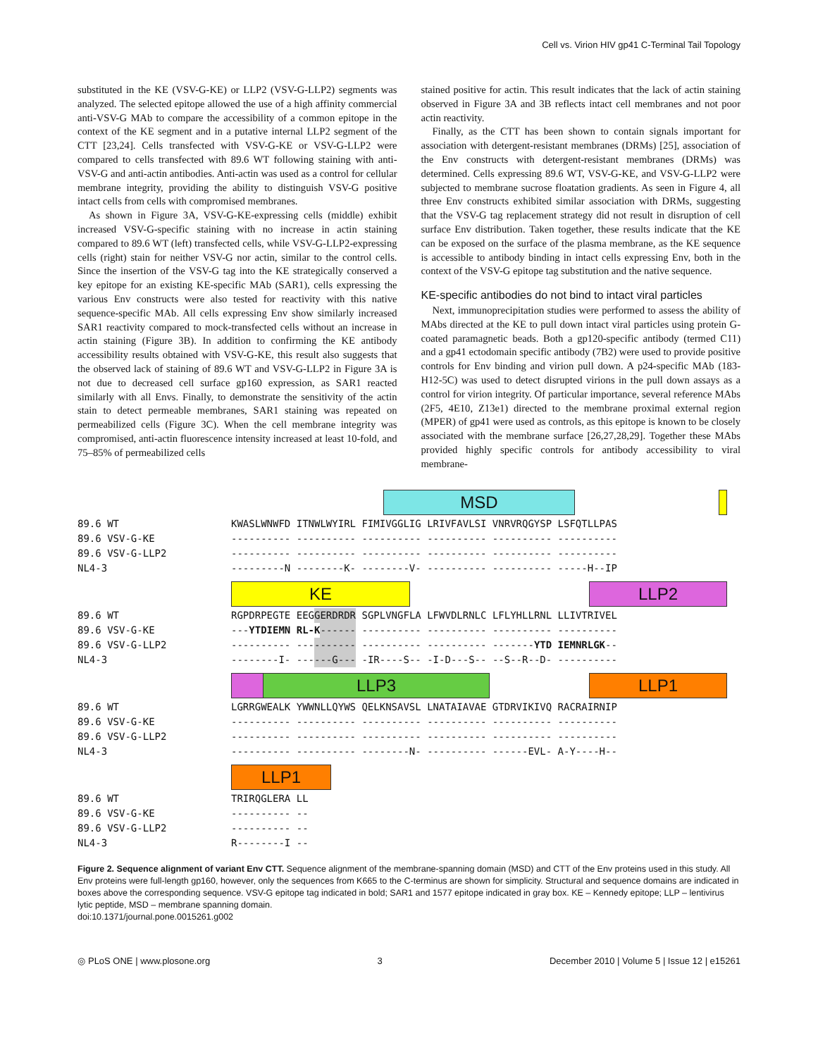Cell vs. Virion HIV gp41 C-Terminal Tail Topology
substituted in the KE (VSV-G-KE) or LLP2 (VSV-G-LLP2) segments was analyzed. The selected epitope allowed the use of a high affinity commercial anti-VSV-G MAb to compare the accessibility of a common epitope in the context of the KE segment and in a putative internal LLP2 segment of the CTT [23,24]. Cells transfected with VSV-G-KE or VSV-G-LLP2 were compared to cells transfected with 89.6 WT following staining with anti-VSV-G and anti-actin antibodies. Anti-actin was used as a control for cellular membrane integrity, providing the ability to distinguish VSV-G positive intact cells from cells with compromised membranes.
As shown in Figure 3A, VSV-G-KE-expressing cells (middle) exhibit increased VSV-G-specific staining with no increase in actin staining compared to 89.6 WT (left) transfected cells, while VSV-G-LLP2-expressing cells (right) stain for neither VSV-G nor actin, similar to the control cells. Since the insertion of the VSV-G tag into the KE strategically conserved a key epitope for an existing KE-specific MAb (SAR1), cells expressing the various Env constructs were also tested for reactivity with this native sequence-specific MAb. All cells expressing Env show similarly increased SAR1 reactivity compared to mock-transfected cells without an increase in actin staining (Figure 3B). In addition to confirming the KE antibody accessibility results obtained with VSV-G-KE, this result also suggests that the observed lack of staining of 89.6 WT and VSV-G-LLP2 in Figure 3A is not due to decreased cell surface gp160 expression, as SAR1 reacted similarly with all Envs. Finally, to demonstrate the sensitivity of the actin stain to detect permeable membranes, SAR1 staining was repeated on permeabilized cells (Figure 3C). When the cell membrane integrity was compromised, anti-actin fluorescence intensity increased at least 10-fold, and 75–85% of permeabilized cells
stained positive for actin. This result indicates that the lack of actin staining observed in Figure 3A and 3B reflects intact cell membranes and not poor actin reactivity.
Finally, as the CTT has been shown to contain signals important for association with detergent-resistant membranes (DRMs) [25], association of the Env constructs with detergent-resistant membranes (DRMs) was determined. Cells expressing 89.6 WT, VSV-G-KE, and VSV-G-LLP2 were subjected to membrane sucrose floatation gradients. As seen in Figure 4, all three Env constructs exhibited similar association with DRMs, suggesting that the VSV-G tag replacement strategy did not result in disruption of cell surface Env distribution. Taken together, these results indicate that the KE can be exposed on the surface of the plasma membrane, as the KE sequence is accessible to antibody binding in intact cells expressing Env, both in the context of the VSV-G epitope tag substitution and the native sequence.
KE-specific antibodies do not bind to intact viral particles
Next, immunoprecipitation studies were performed to assess the ability of MAbs directed at the KE to pull down intact viral particles using protein G-coated paramagnetic beads. Both a gp120-specific antibody (termed C11) and a gp41 ectodomain specific antibody (7B2) were used to provide positive controls for Env binding and virion pull down. A p24-specific MAb (183-H12-5C) was used to detect disrupted virions in the pull down assays as a control for virion integrity. Of particular importance, several reference MAbs (2F5, 4E10, Z13e1) directed to the membrane proximal external region (MPER) of gp41 were used as controls, as this epitope is known to be closely associated with the membrane surface [26,27,28,29]. Together these MAbs provided highly specific controls for antibody accessibility to viral membrane-
MSD
89.6 WT KWASLWNWFD ITNWLWYIRL FIMIVGGLIG LRIVFAVLSI VNRVRQGYSP LSFQTLLPAS
89.6 VSV-G-KE ---------- ---------- ---------- ---------- ---------- ----------
89.6 VSV-G-LLP2 ---------- ---------- ---------- ---------- ---------- ----------
NL4-3 ---------N --------K- --------V- ---------- ---------- -----H--IP
KE LLP2
89.6 WT RGPDRPEGTE EEG GERDRDR SGPLVNGFLA LFWVDLRNLC LFLYHLLRNL LLIVTRIVEL
89.6 VSV-G-KE --- YTDIEMN RL-K ------ ---------- ---------- ---------- ----------
89.6 VSV-G-LLP2 ---------- --- ------- ---------- ---------- ------- YTD IEMNRLGK --
NL4-3 --------I- --- ---G--- -IR----S-- -I-D---S-- --S--R--D- ----------
LLP3 LLP1
89.6 WT LGRRGWEALK YWWNLLQYWS QELKNSAVSL LNATAIAVAE GTDRVIKIVQ RACRAIRNIP
89.6 VSV-G-KE ---------- ---------- ---------- ---------- ---------- ----------
89.6 VSV-G-LLP2 ---------- ---------- ---------- ---------- ---------- ----------
NL4-3 ---------- ---------- --------N- ---------- ------EVL- A-Y----H--
LLP1
89.6 WT TRIRQGLERA LL
89.6 VSV-G-KE ---------- --
89.6 VSV-G-LLP2 ---------- --
NL4-3 R--------I --
Figure 2. Sequence alignment of variant Env CTT. Sequence alignment of the membrane-spanning domain (MSD) and CTT of the Env proteins used in this study. All Env proteins were full-length gp160, however, only the sequences from K665 to the C-terminus are shown for simplicity. Structural and sequence domains are indicated in boxes above the corresponding sequence. VSV-G epitope tag indicated in bold; SAR1 and 1577 epitope indicated in gray box. KE – Kennedy epitope; LLP – lentivirus lytic peptide, MSD – membrane spanning domain.
doi:10.1371/journal.pone.0015261.g002
◎ PLoS ONE | www.plosone.org 3 December 2010 | Volume 5 | Issue 12 | e15261